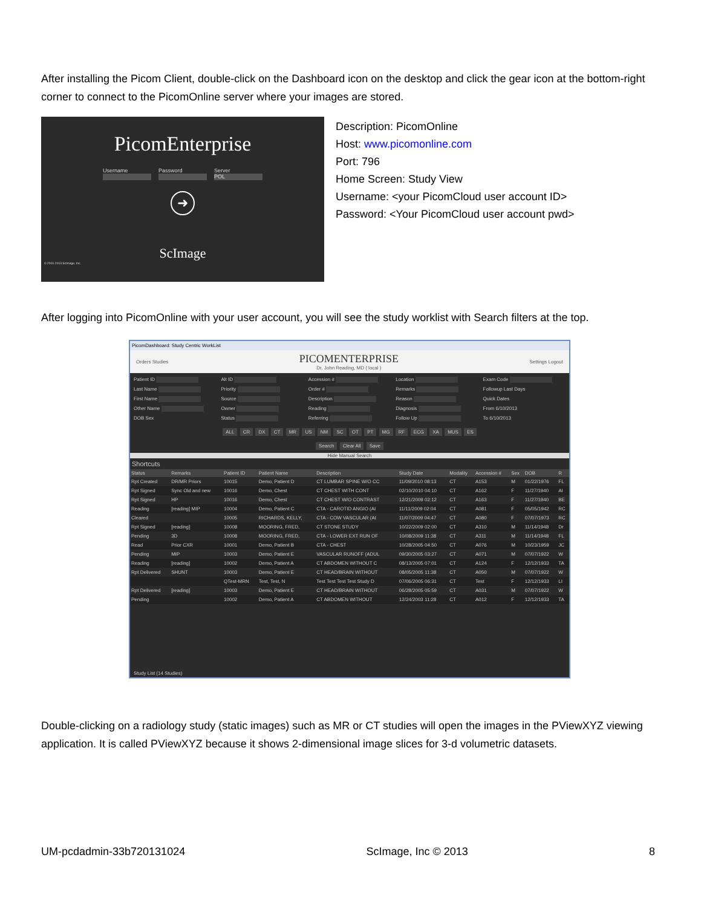After installing the Picom Client, double-click on the Dashboard icon on the desktop and click the gear icon at the bottom-right corner to connect to the PicomOnline server where your images are stored.
PicomEnterprise
Username Password Server
POL
➜
ScImage
© 2001-2013 ScImage, Inc.
Description: PicomOnline
Host: www.picomonline.com
Port: 796
Home Screen: Study View
Username: <your PicomCloud user account ID>
Password: <Your PicomCloud user account pwd>
After logging into PicomOnline with your user account, you will see the study worklist with Search filters at the top.
PicomDashboard: Study Centric WorkList
Orders Studies
PICOMENTERPRISE
Dr. John Reading, MD ( local )
Settings Logout
Patient ID
Alt ID
Accession #
Location
Exam Code
Last Name
Priority
Order #
Remarks
Followup Last Days
First Name
Source
Description
Reason
Quick Dates
Other Name
Owner
Reading
Diagnosis
From 6/10/2013
DOB Sex
Status
Referring
Follow Up
To 6/10/2013
ALL CR DX CT MR US NM SC OT PT MG RF ECG XA MUS ES
Search Clear All Save
Hide Manual Search
Shortcuts
| Status | Remarks | Patient ID | Patient Name | Description | Study Date | Modality | Accession # | Sex | DOB | R |
| --- | --- | --- | --- | --- | --- | --- | --- | --- | --- | --- |
| Rpt Created | DR/MR Priors | 10015 | Demo, Patient D | CT LUMBAR SPINE W/O CC | 11/09/2010 08:13 | CT | A153 | M | 01/22/1976 | FL |
| Rpt Signed | Sync Old and new | 10016 | Demo, Chest | CT CHEST WITH CONT | 02/10/2010 04:10 | CT | A162 | F | 11/27/1940 | AI |
| Rpt Signed | HP | 10016 | Demo, Chest | CT CHEST W/O CONTRAST | 12/21/2009 02:12 | CT | A163 | F | 11/27/1940 | BE |
| Reading | [reading] MIP | 10004 | Demo, Patient C | CTA - CAROTID ANGIO (AI | 11/11/2009 02:04 | CT | A081 | F | 05/05/1942 | RC |
| Cleared | | 10005 | RICHARDS, KELLY, | CTA - COW VASCULAR (AI | 11/07/2009 04:47 | CT | A080 | F | 07/07/1973 | RC |
| Rpt Signed | [reading] | 10008 | MOORING, FRED, | CT STONE STUDY | 10/22/2009 02:00 | CT | A310 | M | 11/14/1948 | Dr |
| Pending | 3D | 10008 | MOORING, FRED, | CTA - LOWER EXT RUN OF | 10/08/2009 11:38 | CT | A311 | M | 11/14/1948 | FL |
| Read | Prior CXR | 10001 | Demo, Patient B | CTA - CHEST | 10/28/2005 04:50 | CT | A076 | M | 10/23/1959 | JC |
| Pending | MIP | 10003 | Demo, Patient E | VASCULAR RUNOFF (ADUL | 09/30/2005 03:27 | CT | A071 | M | 07/07/1922 | W |
| Reading | [reading] | 10002 | Demo, Patient A | CT ABDOMEN WITHOUT C | 08/13/2005 07:01 | CT | A124 | F | 12/12/1933 | TA |
| Rpt Delivered | SHUNT | 10003 | Demo, Patient E | CT HEAD/BRAIN WITHOUT | 08/05/2005 11:38 | CT | A050 | M | 07/07/1922 | W |
| | | QTest-MRN | Test, Test, N | Test Test Test Test Study D | 07/06/2005 06:31 | CT | Test | F | 12/12/1933 | LI |
| Rpt Delivered | [reading] | 10003 | Demo, Patient E | CT HEAD/BRAIN WITHOUT | 06/28/2005 05:59 | CT | A031 | M | 07/07/1922 | W |
| Pending | | 10002 | Demo, Patient A | CT ABDOMEN WITHOUT | 12/24/2003 11:28 | CT | A012 | F | 12/12/1933 | TA |
Study List (14 Studies)
Double-clicking on a radiology study (static images) such as MR or CT studies will open the images in the PViewXYZ viewing application. It is called PViewXYZ because it shows 2-dimensional image slices for 3-d volumetric datasets.
UM-pcdadmin-33b720131024 ScImage, Inc © 2013 8